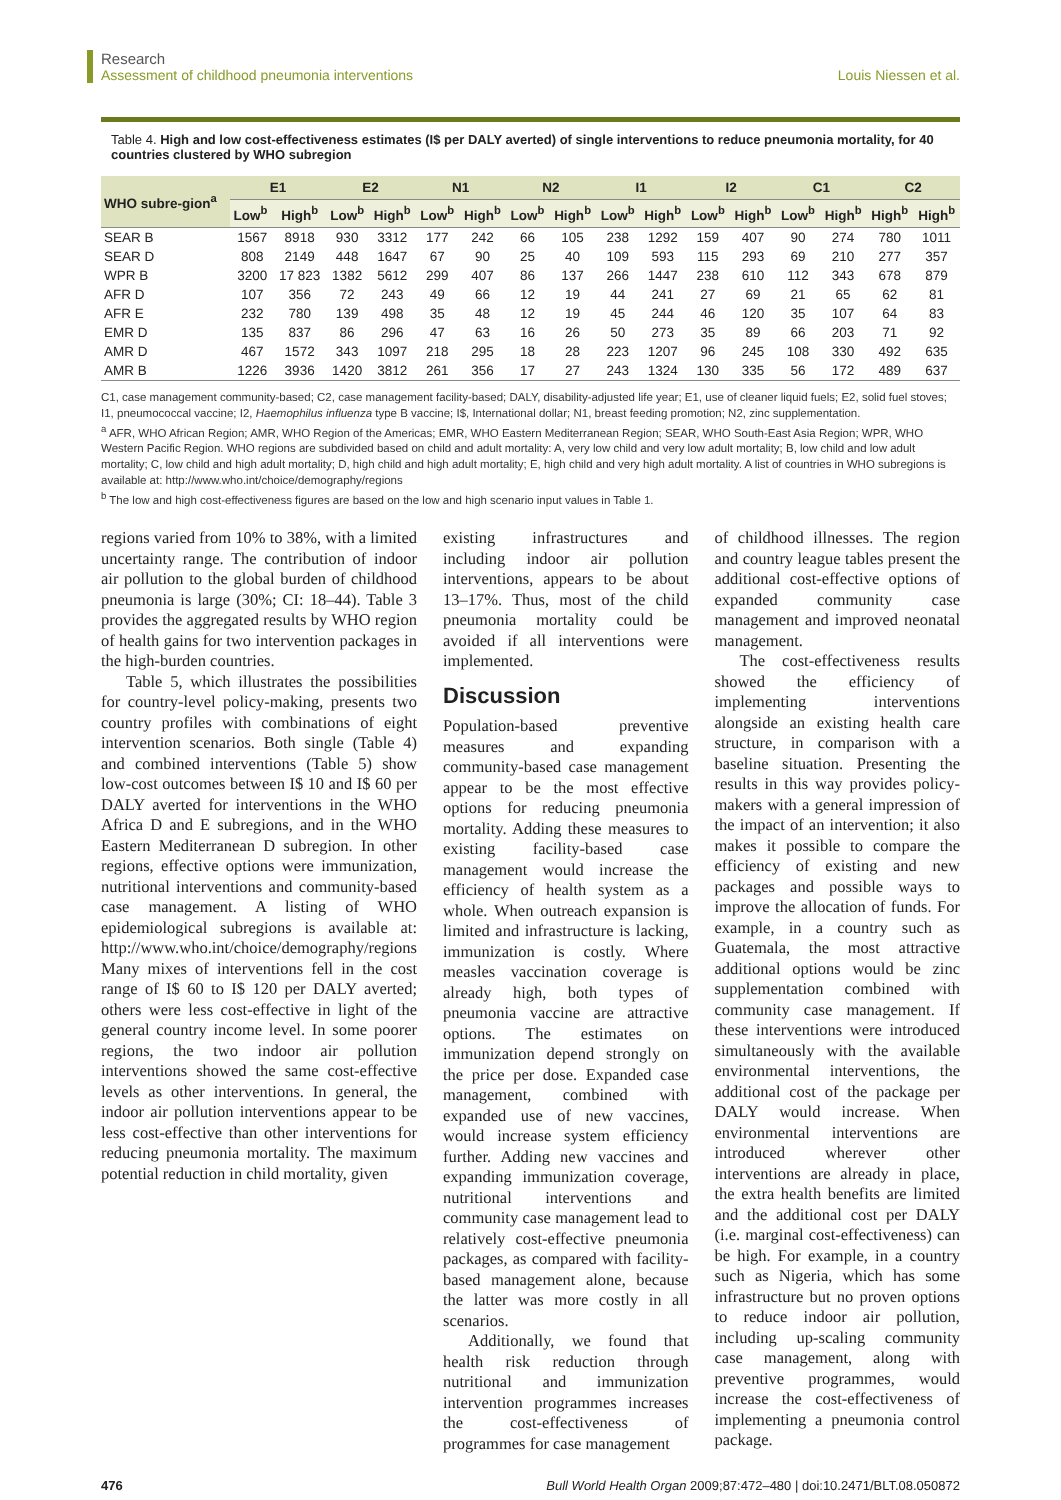Research
Assessment of childhood pneumonia interventions
Louis Niessen et al.
Table 4. High and low cost-effectiveness estimates (I$ per DALY averted) of single interventions to reduce pneumonia mortality, for 40 countries clustered by WHO subregion
| WHO subre-gion<sup>a</sup> | E1 | | E2 | | N1 | | N2 | | I1 | | I2 | | C1 | | C2 | |
| --- | --- | --- | --- | --- | --- | --- | --- | --- | --- | --- | --- | --- | --- | --- | --- | --- |
| | Low<sup>b</sup> | High<sup>b</sup> | Low<sup>b</sup> | High<sup>b</sup> | Low<sup>b</sup> | High<sup>b</sup> | Low<sup>b</sup> | High<sup>b</sup> | Low<sup>b</sup> | High<sup>b</sup> | Low<sup>b</sup> | High<sup>b</sup> | Low<sup>b</sup> | High<sup>b</sup> | High<sup>b</sup> | High<sup>b</sup> |
| SEAR B | 1567 | 8918 | 930 | 3312 | 177 | 242 | 66 | 105 | 238 | 1292 | 159 | 407 | 90 | 274 | 780 | 1011 |
| SEAR D | 808 | 2149 | 448 | 1647 | 67 | 90 | 25 | 40 | 109 | 593 | 115 | 293 | 69 | 210 | 277 | 357 |
| WPR B | 3200 | 17 823 | 1382 | 5612 | 299 | 407 | 86 | 137 | 266 | 1447 | 238 | 610 | 112 | 343 | 678 | 879 |
| AFR D | 107 | 356 | 72 | 243 | 49 | 66 | 12 | 19 | 44 | 241 | 27 | 69 | 21 | 65 | 62 | 81 |
| AFR E | 232 | 780 | 139 | 498 | 35 | 48 | 12 | 19 | 45 | 244 | 46 | 120 | 35 | 107 | 64 | 83 |
| EMR D | 135 | 837 | 86 | 296 | 47 | 63 | 16 | 26 | 50 | 273 | 35 | 89 | 66 | 203 | 71 | 92 |
| AMR D | 467 | 1572 | 343 | 1097 | 218 | 295 | 18 | 28 | 223 | 1207 | 96 | 245 | 108 | 330 | 492 | 635 |
| AMR B | 1226 | 3936 | 1420 | 3812 | 261 | 356 | 17 | 27 | 243 | 1324 | 130 | 335 | 56 | 172 | 489 | 637 |
C1, case management community-based; C2, case management facility-based; DALY, disability-adjusted life year; E1, use of cleaner liquid fuels; E2, solid fuel stoves; I1, pneumococcal vaccine; I2, Haemophilus influenza type B vaccine; I$, International dollar; N1, breast feeding promotion; N2, zinc supplementation.
<sup>a</sup> AFR, WHO African Region; AMR, WHO Region of the Americas; EMR, WHO Eastern Mediterranean Region; SEAR, WHO South-East Asia Region; WPR, WHO Western Pacific Region. WHO regions are subdivided based on child and adult mortality: A, very low child and very low adult mortality; B, low child and low adult mortality; C, low child and high adult mortality; D, high child and high adult mortality; E, high child and very high adult mortality. A list of countries in WHO subregions is available at: http://www.who.int/choice/demography/regions
<sup>b</sup> The low and high cost-effectiveness figures are based on the low and high scenario input values in Table 1.
regions varied from 10% to 38%, with a limited uncertainty range. The contribution of indoor air pollution to the global burden of childhood pneumonia is large (30%; CI: 18–44). Table 3 provides the aggregated results by WHO region of health gains for two intervention packages in the high-burden countries.
Table 5, which illustrates the possibilities for country-level policy-making, presents two country profiles with combinations of eight intervention scenarios. Both single (Table 4) and combined interventions (Table 5) show low-cost outcomes between I$ 10 and I$ 60 per DALY averted for interventions in the WHO Africa D and E subregions, and in the WHO Eastern Mediterranean D subregion. In other regions, effective options were immunization, nutritional interventions and community-based case management. A listing of WHO epidemiological subregions is available at: http://www.who.int/choice/demography/regions Many mixes of interventions fell in the cost range of I$ 60 to I$ 120 per DALY averted; others were less cost-effective in light of the general country income level. In some poorer regions, the two indoor air pollution interventions showed the same cost-effective levels as other interventions. In general, the indoor air pollution interventions appear to be less cost-effective than other interventions for reducing pneumonia mortality. The maximum potential reduction in child mortality, given
existing infrastructures and including indoor air pollution interventions, appears to be about 13–17%. Thus, most of the child pneumonia mortality could be avoided if all interventions were implemented.
Discussion
Population-based preventive measures and expanding community-based case management appear to be the most effective options for reducing pneumonia mortality. Adding these measures to existing facility-based case management would increase the efficiency of health system as a whole. When outreach expansion is limited and infrastructure is lacking, immunization is costly. Where measles vaccination coverage is already high, both types of pneumonia vaccine are attractive options. The estimates on immunization depend strongly on the price per dose. Expanded case management, combined with expanded use of new vaccines, would increase system efficiency further. Adding new vaccines and expanding immunization coverage, nutritional interventions and community case management lead to relatively cost-effective pneumonia packages, as compared with facility-based management alone, because the latter was more costly in all scenarios.
Additionally, we found that health risk reduction through nutritional and immunization intervention programmes increases the cost-effectiveness of programmes for case management
of childhood illnesses. The region and country league tables present the additional cost-effective options of expanded community case management and improved neonatal management.
The cost-effectiveness results showed the efficiency of implementing interventions alongside an existing health care structure, in comparison with a baseline situation. Presenting the results in this way provides policy-makers with a general impression of the impact of an intervention; it also makes it possible to compare the efficiency of existing and new packages and possible ways to improve the allocation of funds. For example, in a country such as Guatemala, the most attractive additional options would be zinc supplementation combined with community case management. If these interventions were introduced simultaneously with the available environmental interventions, the additional cost of the package per DALY would increase. When environmental interventions are introduced wherever other interventions are already in place, the extra health benefits are limited and the additional cost per DALY (i.e. marginal cost-effectiveness) can be high. For example, in a country such as Nigeria, which has some infrastructure but no proven options to reduce indoor air pollution, including up-scaling community case management, along with preventive programmes, would increase the cost-effectiveness of implementing a pneumonia control package.
476 Bull World Health Organ 2009;87:472–480 | doi:10.2471/BLT.08.050872